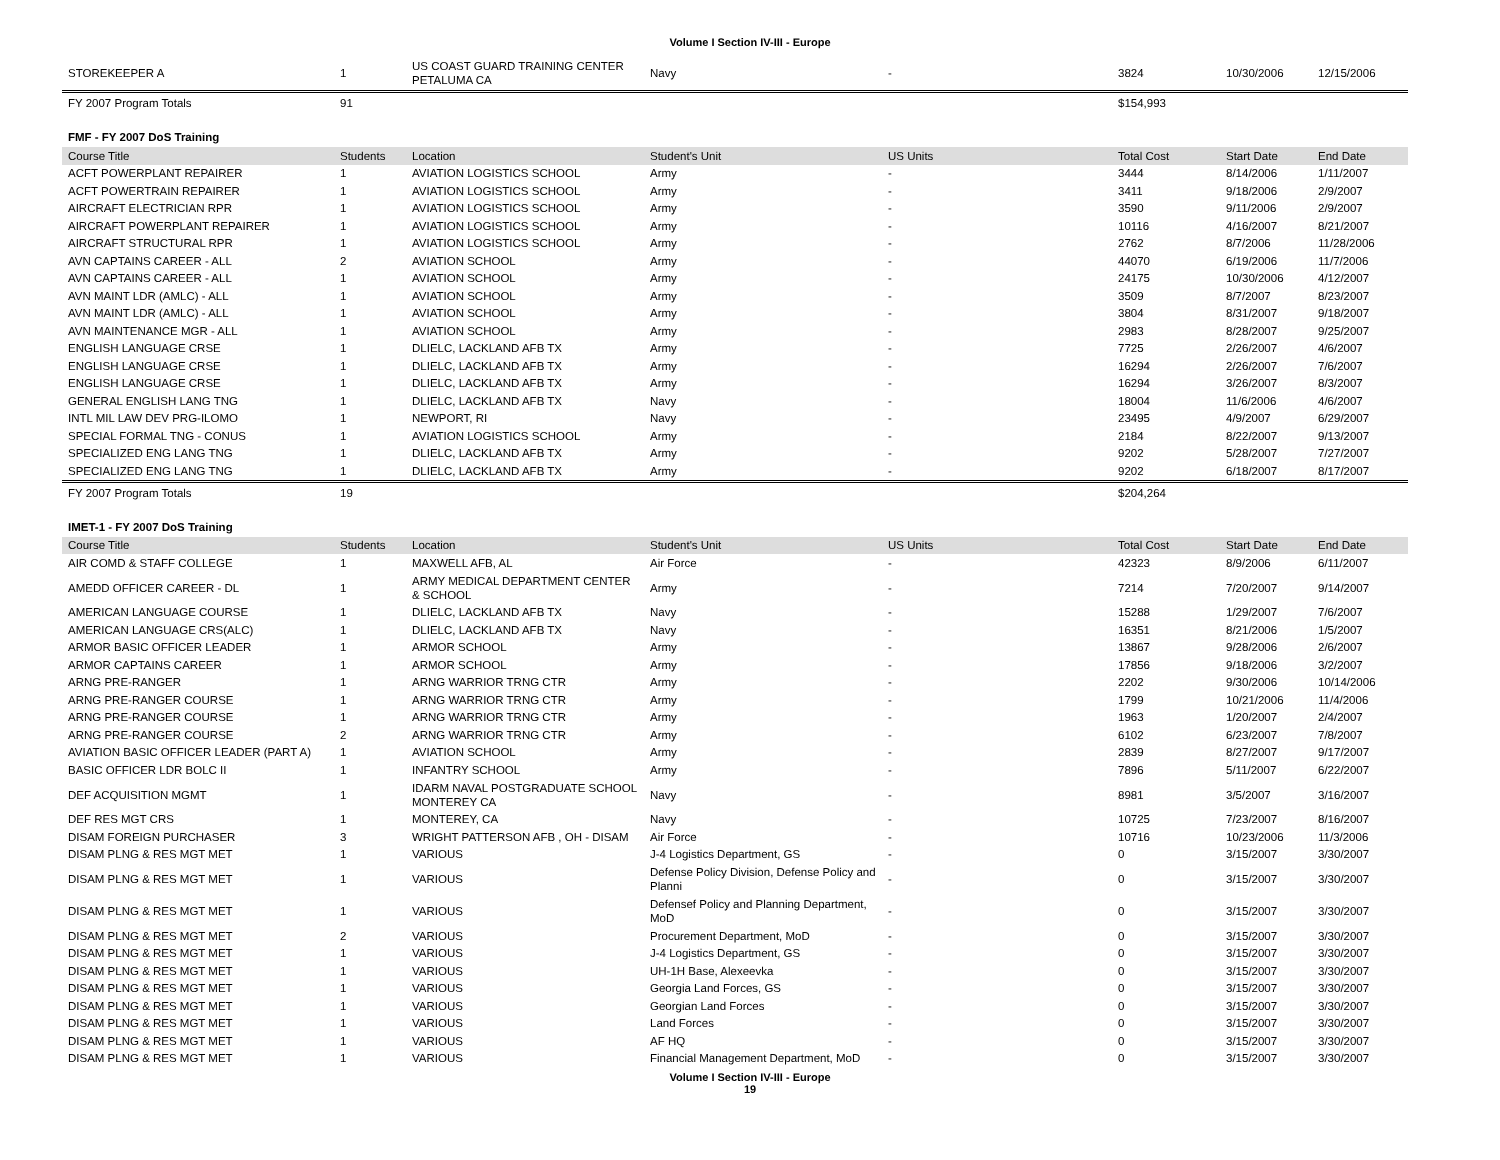Volume I Section IV-III - Europe
| STOREKEEPER A | 1 | US COAST GUARD TRAINING CENTER PETALUMA CA | Navy | - | 3824 | 10/30/2006 | 12/15/2006 |
| FY 2007 Program Totals | 91 | | | | $154,993 | | |
FMF - FY 2007 DoS Training
| Course Title | Students | Location | Student's Unit | US Units | Total Cost | Start Date | End Date |
| --- | --- | --- | --- | --- | --- | --- | --- |
| ACFT POWERPLANT REPAIRER | 1 | AVIATION LOGISTICS SCHOOL | Army | - | 3444 | 8/14/2006 | 1/11/2007 |
| ACFT POWERTRAIN REPAIRER | 1 | AVIATION LOGISTICS SCHOOL | Army | - | 3411 | 9/18/2006 | 2/9/2007 |
| AIRCRAFT ELECTRICIAN RPR | 1 | AVIATION LOGISTICS SCHOOL | Army | - | 3590 | 9/11/2006 | 2/9/2007 |
| AIRCRAFT POWERPLANT REPAIRER | 1 | AVIATION LOGISTICS SCHOOL | Army | - | 10116 | 4/16/2007 | 8/21/2007 |
| AIRCRAFT STRUCTURAL RPR | 1 | AVIATION LOGISTICS SCHOOL | Army | - | 2762 | 8/7/2006 | 11/28/2006 |
| AVN CAPTAINS CAREER - ALL | 2 | AVIATION SCHOOL | Army | - | 44070 | 6/19/2006 | 11/7/2006 |
| AVN CAPTAINS CAREER - ALL | 1 | AVIATION SCHOOL | Army | - | 24175 | 10/30/2006 | 4/12/2007 |
| AVN MAINT LDR (AMLC) - ALL | 1 | AVIATION SCHOOL | Army | - | 3509 | 8/7/2007 | 8/23/2007 |
| AVN MAINT LDR (AMLC) - ALL | 1 | AVIATION SCHOOL | Army | - | 3804 | 8/31/2007 | 9/18/2007 |
| AVN MAINTENANCE MGR - ALL | 1 | AVIATION SCHOOL | Army | - | 2983 | 8/28/2007 | 9/25/2007 |
| ENGLISH LANGUAGE CRSE | 1 | DLIELC, LACKLAND AFB TX | Army | - | 7725 | 2/26/2007 | 4/6/2007 |
| ENGLISH LANGUAGE CRSE | 1 | DLIELC, LACKLAND AFB TX | Army | - | 16294 | 2/26/2007 | 7/6/2007 |
| ENGLISH LANGUAGE CRSE | 1 | DLIELC, LACKLAND AFB TX | Army | - | 16294 | 3/26/2007 | 8/3/2007 |
| GENERAL ENGLISH LANG TNG | 1 | DLIELC, LACKLAND AFB TX | Navy | - | 18004 | 11/6/2006 | 4/6/2007 |
| INTL MIL LAW DEV PRG-ILOMO | 1 | NEWPORT, RI | Navy | - | 23495 | 4/9/2007 | 6/29/2007 |
| SPECIAL FORMAL TNG - CONUS | 1 | AVIATION LOGISTICS SCHOOL | Army | - | 2184 | 8/22/2007 | 9/13/2007 |
| SPECIALIZED ENG LANG TNG | 1 | DLIELC, LACKLAND AFB TX | Army | - | 9202 | 5/28/2007 | 7/27/2007 |
| SPECIALIZED ENG LANG TNG | 1 | DLIELC, LACKLAND AFB TX | Army | - | 9202 | 6/18/2007 | 8/17/2007 |
| FY 2007 Program Totals | 19 | | | | $204,264 | | |
IMET-1 - FY 2007 DoS Training
| Course Title | Students | Location | Student's Unit | US Units | Total Cost | Start Date | End Date |
| --- | --- | --- | --- | --- | --- | --- | --- |
| AIR COMD & STAFF COLLEGE | 1 | MAXWELL AFB, AL | Air Force | - | 42323 | 8/9/2006 | 6/11/2007 |
| AMEDD OFFICER CAREER - DL | 1 | ARMY MEDICAL DEPARTMENT CENTER & SCHOOL | Army | - | 7214 | 7/20/2007 | 9/14/2007 |
| AMERICAN LANGUAGE COURSE | 1 | DLIELC, LACKLAND AFB TX | Navy | - | 15288 | 1/29/2007 | 7/6/2007 |
| AMERICAN LANGUAGE CRS(ALC) | 1 | DLIELC, LACKLAND AFB TX | Navy | - | 16351 | 8/21/2006 | 1/5/2007 |
| ARMOR BASIC OFFICER LEADER | 1 | ARMOR SCHOOL | Army | - | 13867 | 9/28/2006 | 2/6/2007 |
| ARMOR CAPTAINS CAREER | 1 | ARMOR SCHOOL | Army | - | 17856 | 9/18/2006 | 3/2/2007 |
| ARNG PRE-RANGER | 1 | ARNG WARRIOR TRNG CTR | Army | - | 2202 | 9/30/2006 | 10/14/2006 |
| ARNG PRE-RANGER COURSE | 1 | ARNG WARRIOR TRNG CTR | Army | - | 1799 | 10/21/2006 | 11/4/2006 |
| ARNG PRE-RANGER COURSE | 1 | ARNG WARRIOR TRNG CTR | Army | - | 1963 | 1/20/2007 | 2/4/2007 |
| ARNG PRE-RANGER COURSE | 2 | ARNG WARRIOR TRNG CTR | Army | - | 6102 | 6/23/2007 | 7/8/2007 |
| AVIATION BASIC OFFICER LEADER (PART A) | 1 | AVIATION SCHOOL | Army | - | 2839 | 8/27/2007 | 9/17/2007 |
| BASIC OFFICER LDR BOLC II | 1 | INFANTRY SCHOOL | Army | - | 7896 | 5/11/2007 | 6/22/2007 |
| DEF ACQUISITION MGMT | 1 | IDARM NAVAL POSTGRADUATE SCHOOL MONTEREY CA | Navy | - | 8981 | 3/5/2007 | 3/16/2007 |
| DEF RES MGT CRS | 1 | MONTEREY, CA | Navy | - | 10725 | 7/23/2007 | 8/16/2007 |
| DISAM FOREIGN PURCHASER | 3 | WRIGHT PATTERSON AFB , OH - DISAM | Air Force | - | 10716 | 10/23/2006 | 11/3/2006 |
| DISAM PLNG & RES MGT MET | 1 | VARIOUS | J-4 Logistics Department, GS | - | 0 | 3/15/2007 | 3/30/2007 |
| DISAM PLNG & RES MGT MET | 1 | VARIOUS | Defense Policy Division, Defense Policy and Planni | - | 0 | 3/15/2007 | 3/30/2007 |
| DISAM PLNG & RES MGT MET | 1 | VARIOUS | Defensef Policy and Planning Department, MoD | - | 0 | 3/15/2007 | 3/30/2007 |
| DISAM PLNG & RES MGT MET | 2 | VARIOUS | Procurement Department, MoD | - | 0 | 3/15/2007 | 3/30/2007 |
| DISAM PLNG & RES MGT MET | 1 | VARIOUS | J-4 Logistics Department, GS | - | 0 | 3/15/2007 | 3/30/2007 |
| DISAM PLNG & RES MGT MET | 1 | VARIOUS | UH-1H Base, Alexeevka | - | 0 | 3/15/2007 | 3/30/2007 |
| DISAM PLNG & RES MGT MET | 1 | VARIOUS | Georgia Land Forces, GS | - | 0 | 3/15/2007 | 3/30/2007 |
| DISAM PLNG & RES MGT MET | 1 | VARIOUS | Georgian Land Forces | - | 0 | 3/15/2007 | 3/30/2007 |
| DISAM PLNG & RES MGT MET | 1 | VARIOUS | Land Forces | - | 0 | 3/15/2007 | 3/30/2007 |
| DISAM PLNG & RES MGT MET | 1 | VARIOUS | AF HQ | - | 0 | 3/15/2007 | 3/30/2007 |
| DISAM PLNG & RES MGT MET | 1 | VARIOUS | Financial Management Department, MoD | - | 0 | 3/15/2007 | 3/30/2007 |
Volume I Section IV-III - Europe
19